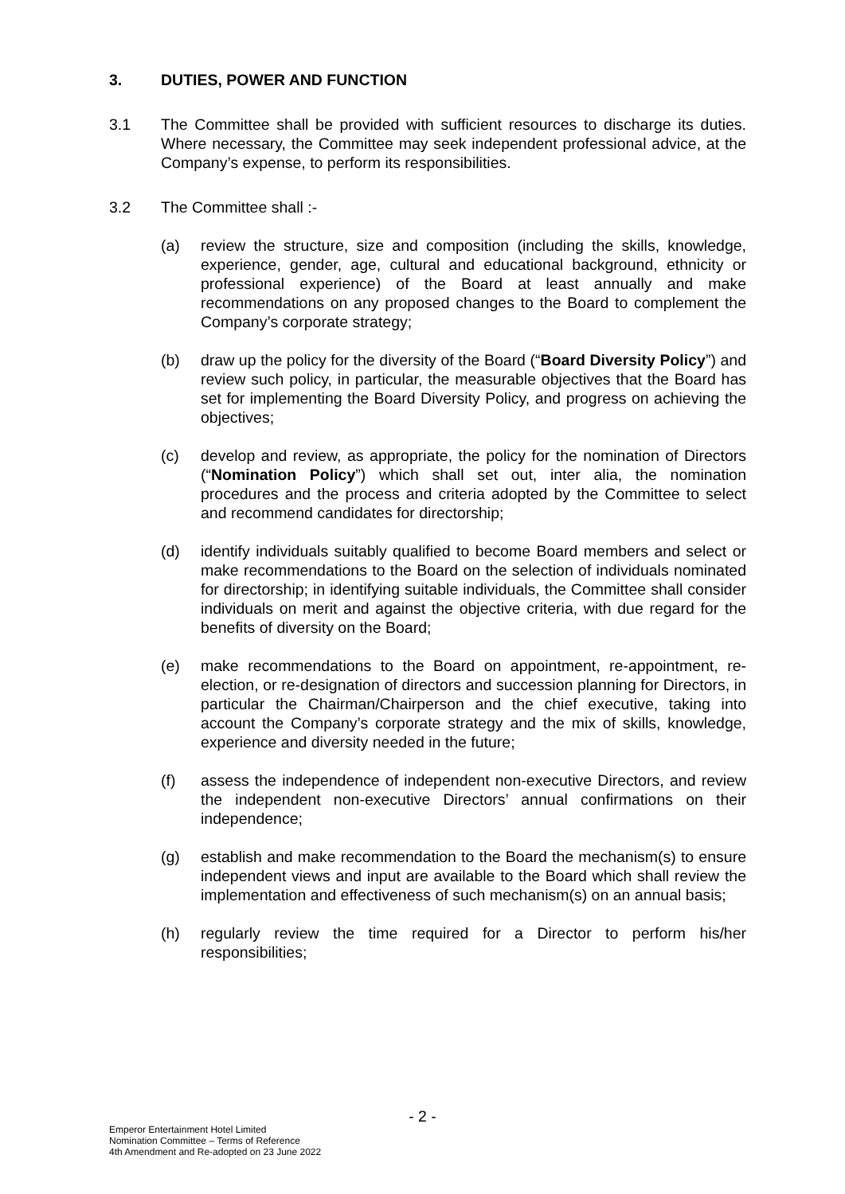3. DUTIES, POWER AND FUNCTION
3.1 The Committee shall be provided with sufficient resources to discharge its duties. Where necessary, the Committee may seek independent professional advice, at the Company’s expense, to perform its responsibilities.
3.2 The Committee shall :-
(a) review the structure, size and composition (including the skills, knowledge, experience, gender, age, cultural and educational background, ethnicity or professional experience) of the Board at least annually and make recommendations on any proposed changes to the Board to complement the Company’s corporate strategy;
(b) draw up the policy for the diversity of the Board (“Board Diversity Policy”) and review such policy, in particular, the measurable objectives that the Board has set for implementing the Board Diversity Policy, and progress on achieving the objectives;
(c) develop and review, as appropriate, the policy for the nomination of Directors (“Nomination Policy”) which shall set out, inter alia, the nomination procedures and the process and criteria adopted by the Committee to select and recommend candidates for directorship;
(d) identify individuals suitably qualified to become Board members and select or make recommendations to the Board on the selection of individuals nominated for directorship; in identifying suitable individuals, the Committee shall consider individuals on merit and against the objective criteria, with due regard for the benefits of diversity on the Board;
(e) make recommendations to the Board on appointment, re-appointment, re-election, or re-designation of directors and succession planning for Directors, in particular the Chairman/Chairperson and the chief executive, taking into account the Company’s corporate strategy and the mix of skills, knowledge, experience and diversity needed in the future;
(f) assess the independence of independent non-executive Directors, and review the independent non-executive Directors’ annual confirmations on their independence;
(g) establish and make recommendation to the Board the mechanism(s) to ensure independent views and input are available to the Board which shall review the implementation and effectiveness of such mechanism(s) on an annual basis;
(h) regularly review the time required for a Director to perform his/her responsibilities;
- 2 -
Emperor Entertainment Hotel Limited
Nomination Committee – Terms of Reference
4th Amendment and Re-adopted on 23 June 2022